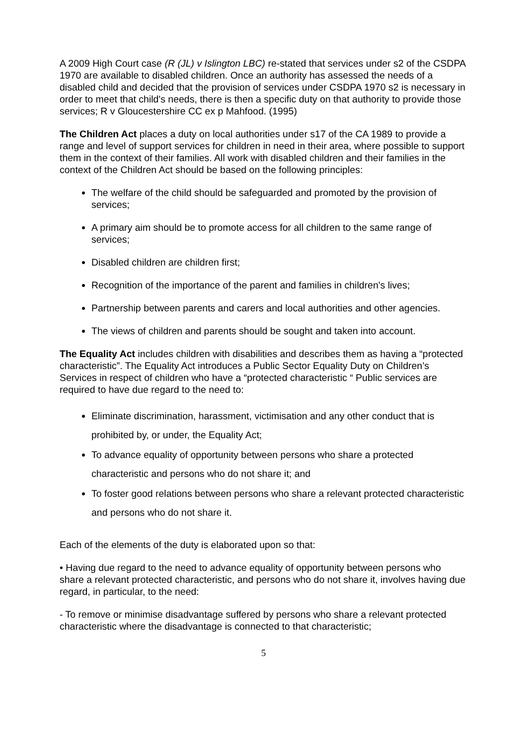A 2009 High Court case (R (JL) v Islington LBC) re-stated that services under s2 of the CSDPA 1970 are available to disabled children. Once an authority has assessed the needs of a disabled child and decided that the provision of services under CSDPA 1970 s2 is necessary in order to meet that child's needs, there is then a specific duty on that authority to provide those services; R v Gloucestershire CC ex p Mahfood. (1995)
The Children Act places a duty on local authorities under s17 of the CA 1989 to provide a range and level of support services for children in need in their area, where possible to support them in the context of their families. All work with disabled children and their families in the context of the Children Act should be based on the following principles:
The welfare of the child should be safeguarded and promoted by the provision of services;
A primary aim should be to promote access for all children to the same range of services;
Disabled children are children first;
Recognition of the importance of the parent and families in children's lives;
Partnership between parents and carers and local authorities and other agencies.
The views of children and parents should be sought and taken into account.
The Equality Act includes children with disabilities and describes them as having a “protected characteristic”. The Equality Act introduces a Public Sector Equality Duty on Children’s Services in respect of children who have a “protected characteristic “ Public services are required to have due regard to the need to:
Eliminate discrimination, harassment, victimisation and any other conduct that is prohibited by, or under, the Equality Act;
To advance equality of opportunity between persons who share a protected characteristic and persons who do not share it; and
To foster good relations between persons who share a relevant protected characteristic and persons who do not share it.
Each of the elements of the duty is elaborated upon so that:
• Having due regard to the need to advance equality of opportunity between persons who share a relevant protected characteristic, and persons who do not share it, involves having due regard, in particular, to the need:
- To remove or minimise disadvantage suffered by persons who share a relevant protected characteristic where the disadvantage is connected to that characteristic;
5